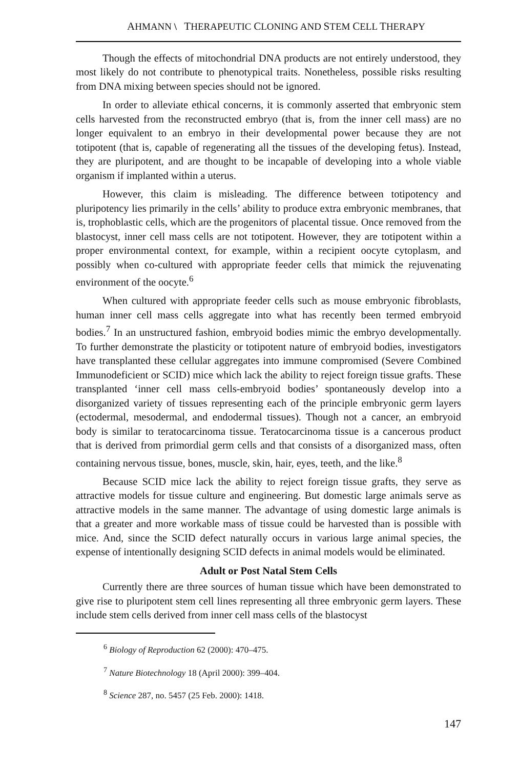AHMANN \ THERAPEUTIC CLONING AND STEM CELL THERAPY
Though the effects of mitochondrial DNA products are not entirely understood, they most likely do not contribute to phenotypical traits. Nonetheless, possible risks resulting from DNA mixing between species should not be ignored.
In order to alleviate ethical concerns, it is commonly asserted that embryonic stem cells harvested from the reconstructed embryo (that is, from the inner cell mass) are no longer equivalent to an embryo in their developmental power because they are not totipotent (that is, capable of regenerating all the tissues of the developing fetus). Instead, they are pluripotent, and are thought to be incapable of developing into a whole viable organism if implanted within a uterus.
However, this claim is misleading. The difference between totipotency and pluripotency lies primarily in the cells’ ability to produce extra embryonic membranes, that is, trophoblastic cells, which are the progenitors of placental tissue. Once removed from the blastocyst, inner cell mass cells are not totipotent. However, they are totipotent within a proper environmental context, for example, within a recipient oocyte cytoplasm, and possibly when co-cultured with appropriate feeder cells that mimick the rejuvenating environment of the oocyte.<sup>6</sup>
When cultured with appropriate feeder cells such as mouse embryonic fibroblasts, human inner cell mass cells aggregate into what has recently been termed embryoid bodies.<sup>7</sup> In an unstructured fashion, embryoid bodies mimic the embryo developmentally. To further demonstrate the plasticity or totipotent nature of embryoid bodies, investigators have transplanted these cellular aggregates into immune compromised (Severe Combined Immunodeficient or SCID) mice which lack the ability to reject foreign tissue grafts. These transplanted ‘inner cell mass cells-embryoid bodies’ spontaneously develop into a disorganized variety of tissues representing each of the principle embryonic germ layers (ectodermal, mesodermal, and endodermal tissues). Though not a cancer, an embryoid body is similar to teratocarcinoma tissue. Teratocarcinoma tissue is a cancerous product that is derived from primordial germ cells and that consists of a disorganized mass, often containing nervous tissue, bones, muscle, skin, hair, eyes, teeth, and the like.<sup>8</sup>
Because SCID mice lack the ability to reject foreign tissue grafts, they serve as attractive models for tissue culture and engineering. But domestic large animals serve as attractive models in the same manner. The advantage of using domestic large animals is that a greater and more workable mass of tissue could be harvested than is possible with mice. And, since the SCID defect naturally occurs in various large animal species, the expense of intentionally designing SCID defects in animal models would be eliminated.
Adult or Post Natal Stem Cells
Currently there are three sources of human tissue which have been demonstrated to give rise to pluripotent stem cell lines representing all three embryonic germ layers. These include stem cells derived from inner cell mass cells of the blastocyst
<sup>6</sup> Biology of Reproduction 62 (2000): 470–475.
<sup>7</sup> Nature Biotechnology 18 (April 2000): 399–404.
<sup>8</sup> Science 287, no. 5457 (25 Feb. 2000): 1418.
147